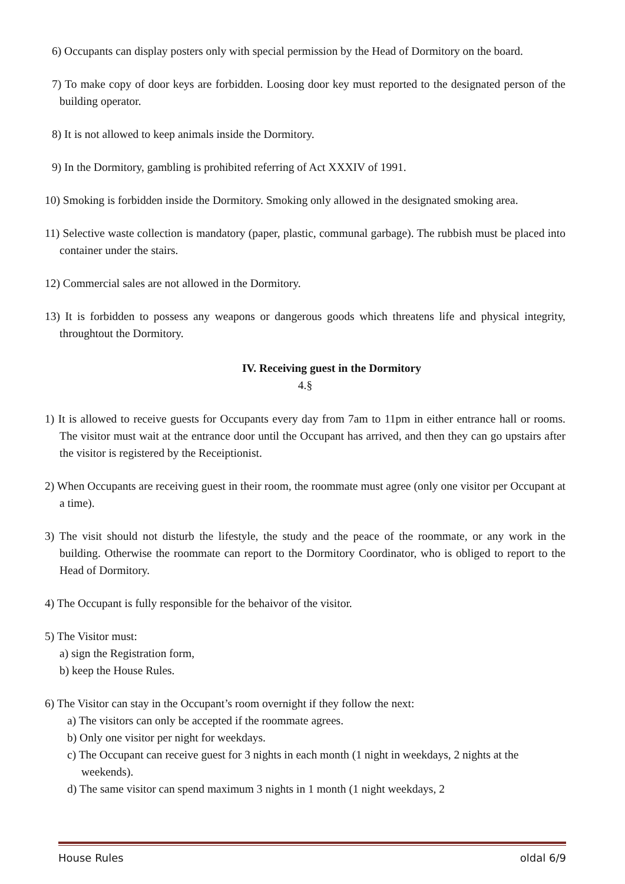6) Occupants can display posters only with special permission by the Head of Dormitory on the board.
7) To make copy of door keys are forbidden. Loosing door key must reported to the designated person of the building operator.
8) It is not allowed to keep animals inside the Dormitory.
9) In the Dormitory, gambling is prohibited referring of Act XXXIV of 1991.
10) Smoking is forbidden inside the Dormitory. Smoking only allowed in the designated smoking area.
11) Selective waste collection is mandatory (paper, plastic, communal garbage). The rubbish must be placed into container under the stairs.
12) Commercial sales are not allowed in the Dormitory.
13) It is forbidden to possess any weapons or dangerous goods which threatens life and physical integrity, throughtout the Dormitory.
IV. Receiving guest in the Dormitory
4.§
1) It is allowed to receive guests for Occupants every day from 7am to 11pm in either entrance hall or rooms. The visitor must wait at the entrance door until the Occupant has arrived, and then they can go upstairs after the visitor is registered by the Receiptionist.
2) When Occupants are receiving guest in their room, the roommate must agree (only one visitor per Occupant at a time).
3) The visit should not disturb the lifestyle, the study and the peace of the roommate, or any work in the building. Otherwise the roommate can report to the Dormitory Coordinator, who is obliged to report to the Head of Dormitory.
4) The Occupant is fully responsible for the behaivor of the visitor.
5) The Visitor must:
a) sign the Registration form,
b) keep the House Rules.
6) The Visitor can stay in the Occupant’s room overnight if they follow the next:
a) The visitors can only be accepted if the roommate agrees.
b) Only one visitor per night for weekdays.
c) The Occupant can receive guest for 3 nights in each month (1 night in weekdays, 2 nights at the weekends).
d) The same visitor can spend maximum 3 nights in 1 month (1 night weekdays, 2
House Rules oldal 6/9